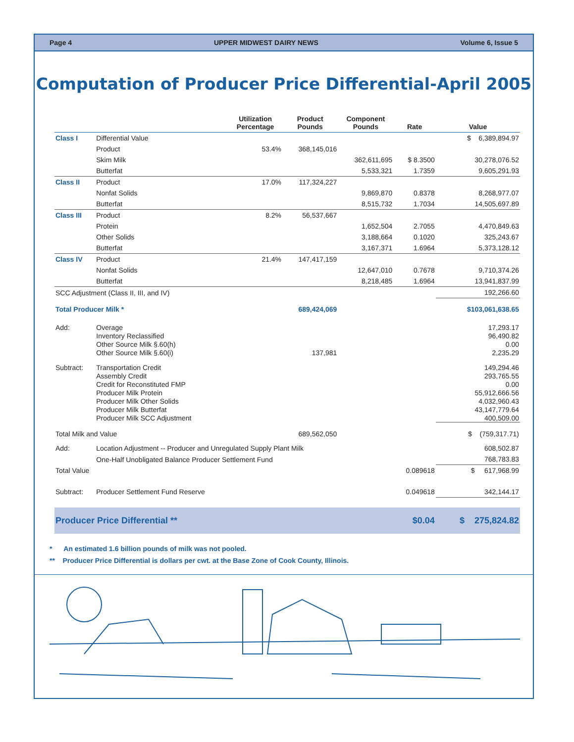Page 4 UPPER MIDWEST DAIRY NEWS Volume 6, Issue 5
Computation of Producer Price Differential-April 2005
| | | Utilization Percentage | Product Pounds | Component Pounds | Rate | Value |
| --- | --- | --- | --- | --- | --- | --- |
| Class I | Differential Value | | | | | $ 6,389,894.97 |
| | Product | 53.4% | 368,145,016 | | | |
| | Skim Milk | | | 362,611,695 | $ 8.3500 | 30,278,076.52 |
| | Butterfat | | | 5,533,321 | 1.7359 | 9,605,291.93 |
| Class II | Product | 17.0% | 117,324,227 | | | |
| | Nonfat Solids | | | 9,869,870 | 0.8378 | 8,268,977.07 |
| | Butterfat | | | 8,515,732 | 1.7034 | 14,505,697.89 |
| Class III | Product | 8.2% | 56,537,667 | | | |
| | Protein | | | 1,652,504 | 2.7055 | 4,470,849.63 |
| | Other Solids | | | 3,188,664 | 0.1020 | 325,243.67 |
| | Butterfat | | | 3,167,371 | 1.6964 | 5,373,128.12 |
| Class IV | Product | 21.4% | 147,417,159 | | | |
| | Nonfat Solids | | | 12,647,010 | 0.7678 | 9,710,374.26 |
| | Butterfat | | | 8,218,485 | 1.6964 | 13,941,837.99 |
| SCC Adjustment (Class II, III, and IV) | | | | | | 192,266.60 |
| Total Producer Milk * | | | 689,424,069 | | | $103,061,638.65 |
| Add: | Overage | | | | | 17,293.17 |
| | Inventory Reclassified | | | | | 96,490.82 |
| | Other Source Milk §.60(h) | | | | | 0.00 |
| | Other Source Milk §.60(i) | | 137,981 | | | 2,235.29 |
| Subtract: | Transportation Credit | | | | | 149,294.46 |
| | Assembly Credit | | | | | 293,765.55 |
| | Credit for Reconstituted FMP | | | | | 0.00 |
| | Producer Milk Protein | | | | | 55,912,666.56 |
| | Producer Milk Other Solids | | | | | 4,032,960.43 |
| | Producer Milk Butterfat | | | | | 43,147,779.64 |
| | Producer Milk SCC Adjustment | | | | | 400,509.00 |
| Total Milk and Value | | | 689,562,050 | | | $ (759,317.71) |
| Add: | Location Adjustment -- Producer and Unregulated Supply Plant Milk | | | | | 608,502.87 |
| | One-Half Unobligated Balance Producer Settlement Fund | | | | | 768,783.83 |
| Total Value | | | | | 0.089618 | $ 617,968.99 |
| Subtract: | Producer Settlement Fund Reserve | | | | 0.049618 | 342,144.17 |
| Producer Price Differential ** | | | | | $0.04 | $ 275,824.82 |
* An estimated 1.6 billion pounds of milk was not pooled.
** Producer Price Differential is dollars per cwt. at the Base Zone of Cook County, Illinois.